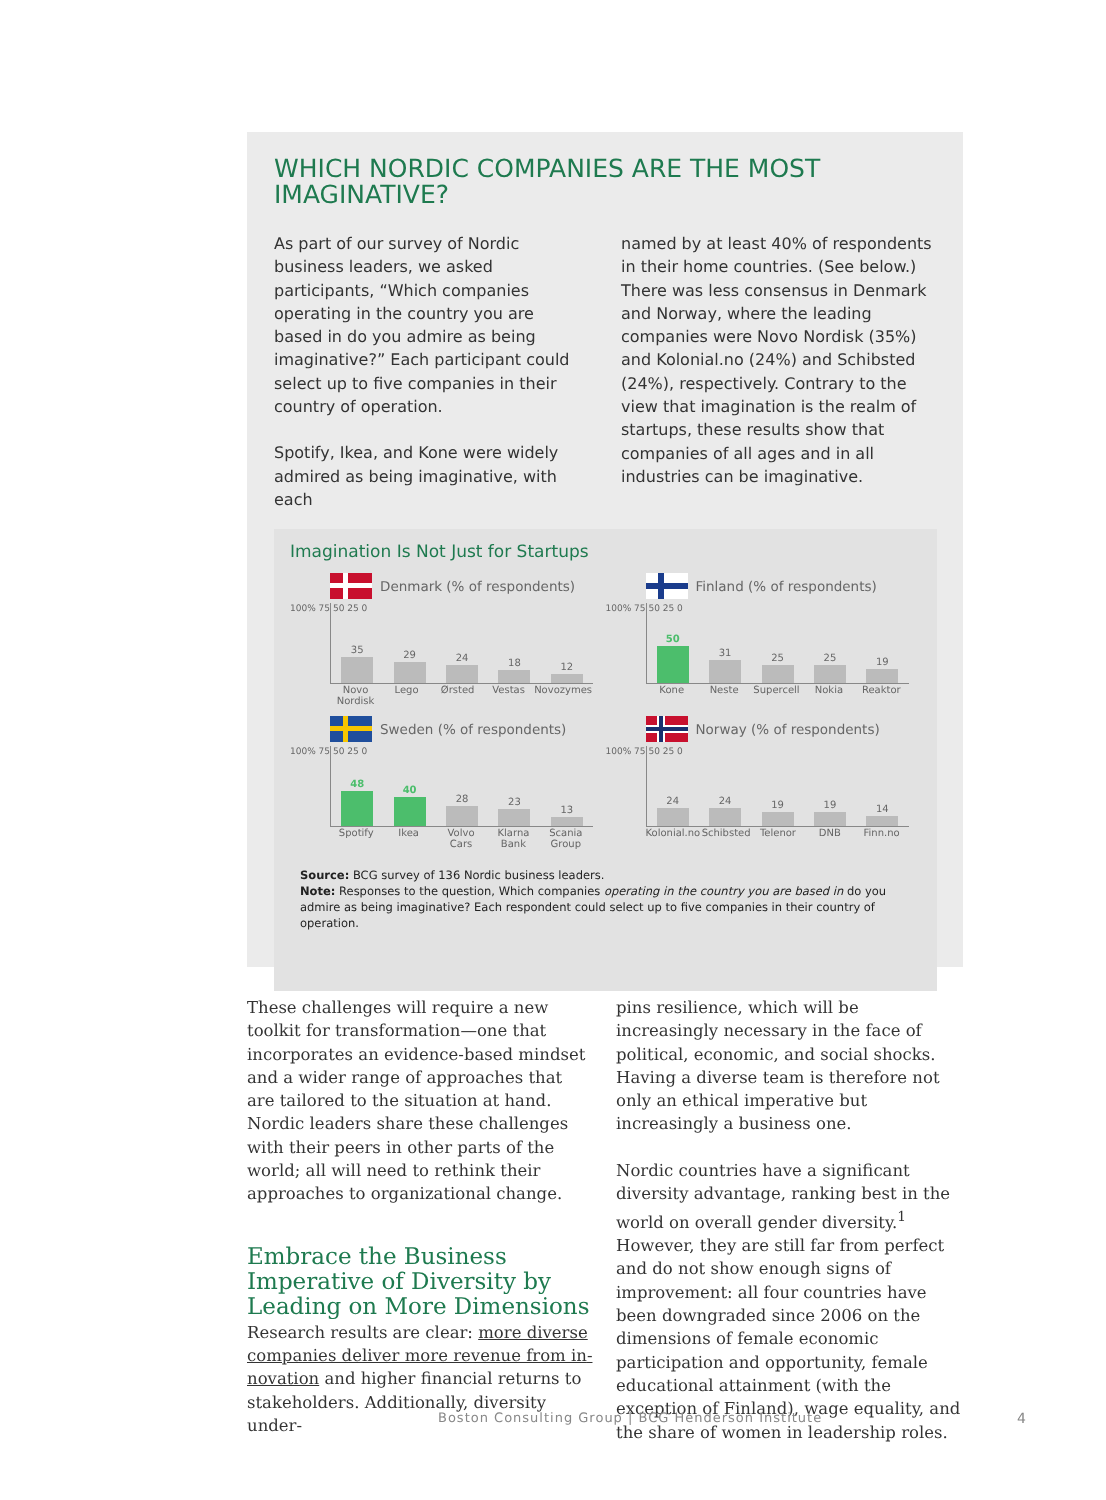WHICH NORDIC COMPANIES ARE THE MOST IMAGINATIVE?
As part of our survey of Nordic business leaders, we asked participants, “Which companies operating in the country you are based in do you admire as being imaginative?” Each participant could select up to five companies in their country of operation.
Spotify, Ikea, and Kone were widely admired as being imaginative, with each
named by at least 40% of respondents in their home countries. (See below.) There was less consensus in Denmark and Norway, where the leading companies were Novo Nordisk (35%) and Kolonial.no (24%) and Schibsted (24%), respectively. Contrary to the view that imagination is the realm of startups, these results show that companies of all ages and in all industries can be imaginative.
Imagination Is Not Just for Startups
Denmark (% of respondents)
100% 75 50 25 0
35
29
24
18
12
Novo Nordisk Lego Ørsted Vestas Novozymes
Finland (% of respondents)
100% 75 50 25 0
50
31
25
25
19
Kone Neste Supercell Nokia Reaktor
Sweden (% of respondents)
100% 75 50 25 0
48
40
28
23
13
Spotify Ikea Volvo Cars Klarna Bank Scania Group
Norway (% of respondents)
100% 75 50 25 0
24
24
19
19
14
Kolonial.no Schibsted Telenor DNB Finn.no
Source: BCG survey of 136 Nordic business leaders.
Note: Responses to the question, Which companies operating in the country you are based in do you admire as being imaginative? Each respondent could select up to five companies in their country of operation.
These challenges will require a new toolkit for transformation—one that incorporates an evidence-based mindset and a wider range of approaches that are tailored to the situation at hand. Nordic leaders share these challenges with their peers in other parts of the world; all will need to rethink their approaches to organizational change.
Embrace the Business Imperative of Diversity by Leading on More Dimensions
Research results are clear: more diverse companies deliver more revenue from in­novation and higher financial returns to stakeholders. Additionally, diversity under-
pins resilience, which will be increasingly necessary in the face of political, economic, and social shocks. Having a diverse team is therefore not only an ethical imperative but increasingly a business one.
Nordic countries have a significant diversi­ty advantage, ranking best in the world on overall gender diversity.<sup>1</sup> However, they are still far from perfect and do not show enough signs of improvement: all four countries have been downgraded since 2006 on the dimensions of female econom­ic participation and opportunity, female educational attainment (with the exception of Finland), wage equality, and the share of women in leadership roles.
Boston Consulting Group | BCG Henderson Institute
4